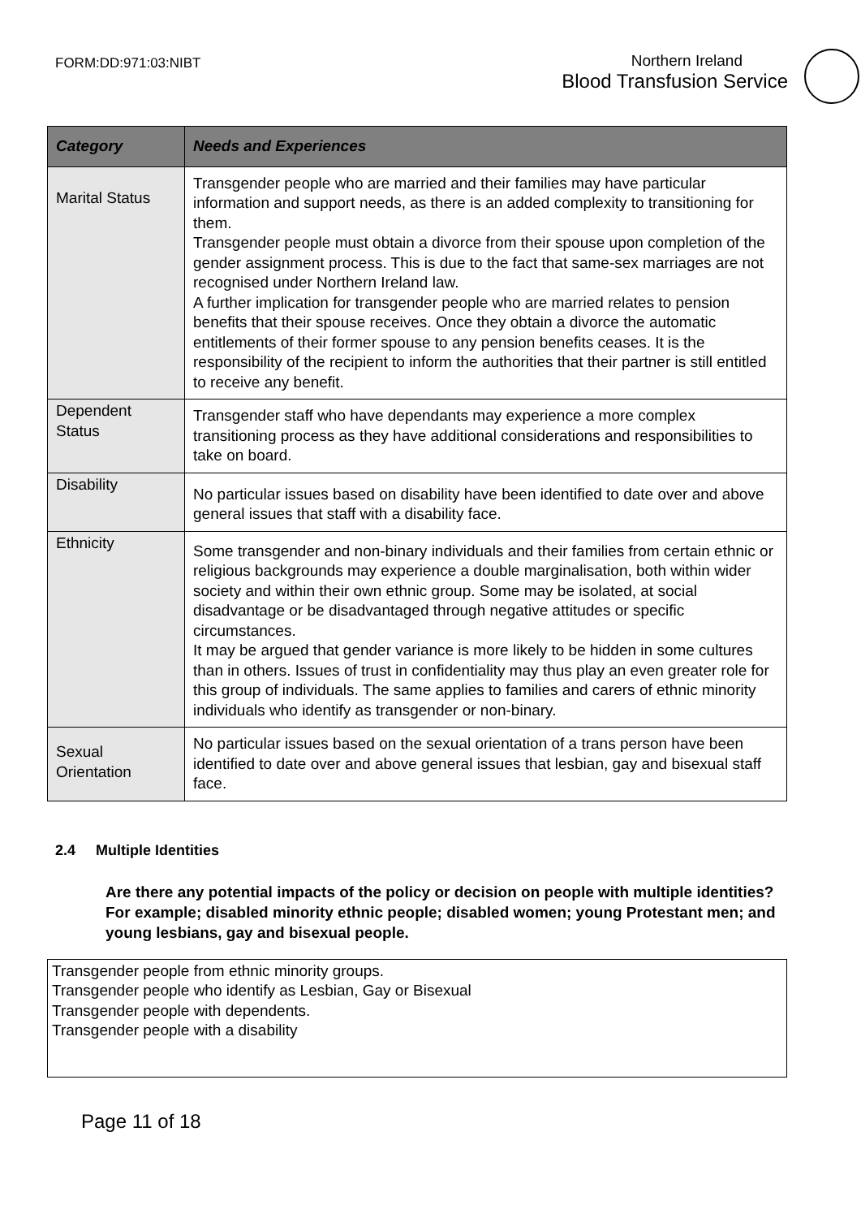FORM:DD:971:03:NIBT
Northern Ireland
Blood Transfusion Service
| Category | Needs and Experiences |
| --- | --- |
| Marital Status | Transgender people who are married and their families may have particular information and support needs, as there is an added complexity to transitioning for them. Transgender people must obtain a divorce from their spouse upon completion of the gender assignment process. This is due to the fact that same-sex marriages are not recognised under Northern Ireland law. A further implication for transgender people who are married relates to pension benefits that their spouse receives. Once they obtain a divorce the automatic entitlements of their former spouse to any pension benefits ceases. It is the responsibility of the recipient to inform the authorities that their partner is still entitled to receive any benefit. |
| Dependent Status | Transgender staff who have dependants may experience a more complex transitioning process as they have additional considerations and responsibilities to take on board. |
| Disability | No particular issues based on disability have been identified to date over and above general issues that staff with a disability face. |
| Ethnicity | Some transgender and non-binary individuals and their families from certain ethnic or religious backgrounds may experience a double marginalisation, both within wider society and within their own ethnic group. Some may be isolated, at social disadvantage or be disadvantaged through negative attitudes or specific circumstances. It may be argued that gender variance is more likely to be hidden in some cultures than in others. Issues of trust in confidentiality may thus play an even greater role for this group of individuals. The same applies to families and carers of ethnic minority individuals who identify as transgender or non-binary. |
| Sexual Orientation | No particular issues based on the sexual orientation of a trans person have been identified to date over and above general issues that lesbian, gay and bisexual staff face. |
2.4 Multiple Identities
Are there any potential impacts of the policy or decision on people with multiple identities? For example; disabled minority ethnic people; disabled women; young Protestant men; and young lesbians, gay and bisexual people.
Transgender people from ethnic minority groups.
Transgender people who identify as Lesbian, Gay or Bisexual
Transgender people with dependents.
Transgender people with a disability
Page 11 of 18